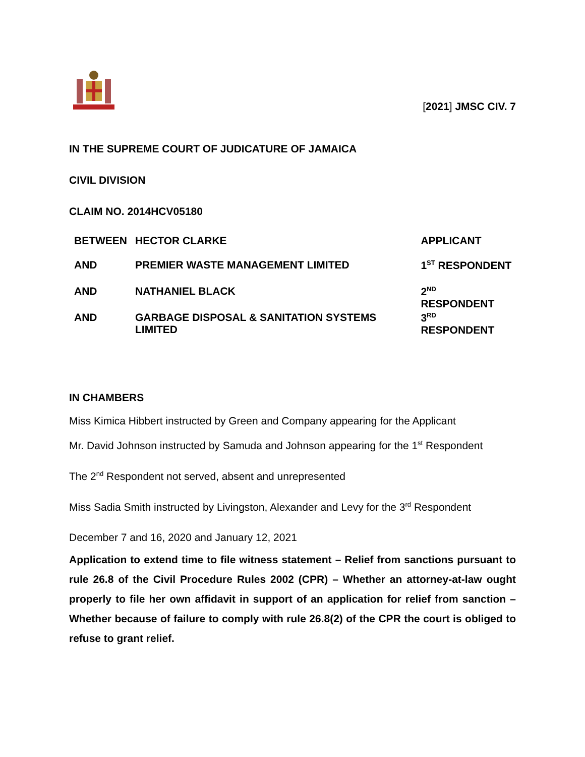[2021] JMSC CIV. 7
IN THE SUPREME COURT OF JUDICATURE OF JAMAICA
CIVIL DIVISION
CLAIM NO. 2014HCV05180
| BETWEEN | HECTOR CLARKE | APPLICANT |
| AND | PREMIER WASTE MANAGEMENT LIMITED | 1<sup>ST</sup> RESPONDENT |
| AND | NATHANIEL BLACK | 2<sup>ND</sup> RESPONDENT |
| AND | GARBAGE DISPOSAL & SANITATION SYSTEMS LIMITED | 3<sup>RD</sup> RESPONDENT |
IN CHAMBERS
Miss Kimica Hibbert instructed by Green and Company appearing for the Applicant
Mr. David Johnson instructed by Samuda and Johnson appearing for the 1<sup>st</sup> Respondent
The 2<sup>nd</sup> Respondent not served, absent and unrepresented
Miss Sadia Smith instructed by Livingston, Alexander and Levy for the 3<sup>rd</sup> Respondent
December 7 and 16, 2020 and January 12, 2021
Application to extend time to file witness statement – Relief from sanctions pursuant to rule 26.8 of the Civil Procedure Rules 2002 (CPR) – Whether an attorney-at-law ought properly to file her own affidavit in support of an application for relief from sanction – Whether because of failure to comply with rule 26.8(2) of the CPR the court is obliged to refuse to grant relief.